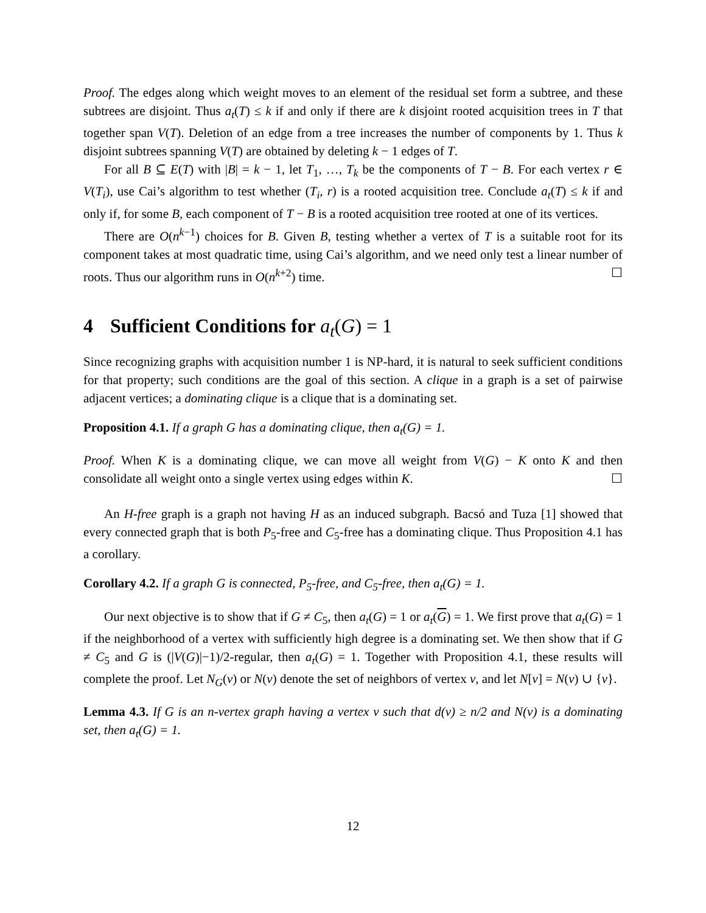Proof. The edges along which weight moves to an element of the residual set form a subtree, and these subtrees are disjoint. Thus a<sub>t</sub>(T) ≤ k if and only if there are k disjoint rooted acquisition trees in T that together span V(T). Deletion of an edge from a tree increases the number of components by 1. Thus k disjoint subtrees spanning V(T) are obtained by deleting k − 1 edges of T.
For all B ⊆ E(T) with |B| = k − 1, let T<sub>1</sub>, …, T<sub>k</sub> be the components of T − B. For each vertex r ∈ V(T<sub>i</sub>), use Cai’s algorithm to test whether (T<sub>i</sub>, r) is a rooted acquisition tree. Conclude a<sub>t</sub>(T) ≤ k if and only if, for some B, each component of T − B is a rooted acquisition tree rooted at one of its vertices.
There are O(n<sup>k−1</sup>) choices for B. Given B, testing whether a vertex of T is a suitable root for its component takes at most quadratic time, using Cai’s algorithm, and we need only test a linear number of roots. Thus our algorithm runs in O(n<sup>k+2</sup>) time. ☐
4 Sufficient Conditions for a<sub>t</sub>(G) = 1
Since recognizing graphs with acquisition number 1 is NP-hard, it is natural to seek sufficient conditions for that property; such conditions are the goal of this section. A clique in a graph is a set of pairwise adjacent vertices; a dominating clique is a clique that is a dominating set.
Proposition 4.1. If a graph G has a dominating clique, then a<sub>t</sub>(G) = 1.
Proof. When K is a dominating clique, we can move all weight from V(G) − K onto K and then consolidate all weight onto a single vertex using edges within K. ☐
An H-free graph is a graph not having H as an induced subgraph. Bacsó and Tuza [1] showed that every connected graph that is both P<sub>5</sub>-free and C<sub>5</sub>-free has a dominating clique. Thus Proposition 4.1 has a corollary.
Corollary 4.2. If a graph G is connected, P<sub>5</sub>-free, and C<sub>5</sub>-free, then a<sub>t</sub>(G) = 1.
Our next objective is to show that if G ≠ C<sub>5</sub>, then a<sub>t</sub>(G) = 1 or a<sub>t</sub>(G) = 1. We first prove that a<sub>t</sub>(G) = 1 if the neighborhood of a vertex with sufficiently high degree is a dominating set. We then show that if G ≠ C<sub>5</sub> and G is (|V(G)|−1)/2-regular, then a<sub>t</sub>(G) = 1. Together with Proposition 4.1, these results will complete the proof. Let N<sub>G</sub>(v) or N(v) denote the set of neighbors of vertex v, and let N[v] = N(v) ∪ {v}.
Lemma 4.3. If G is an n-vertex graph having a vertex v such that d(v) ≥ n/2 and N(v) is a dominating set, then a<sub>t</sub>(G) = 1.
12